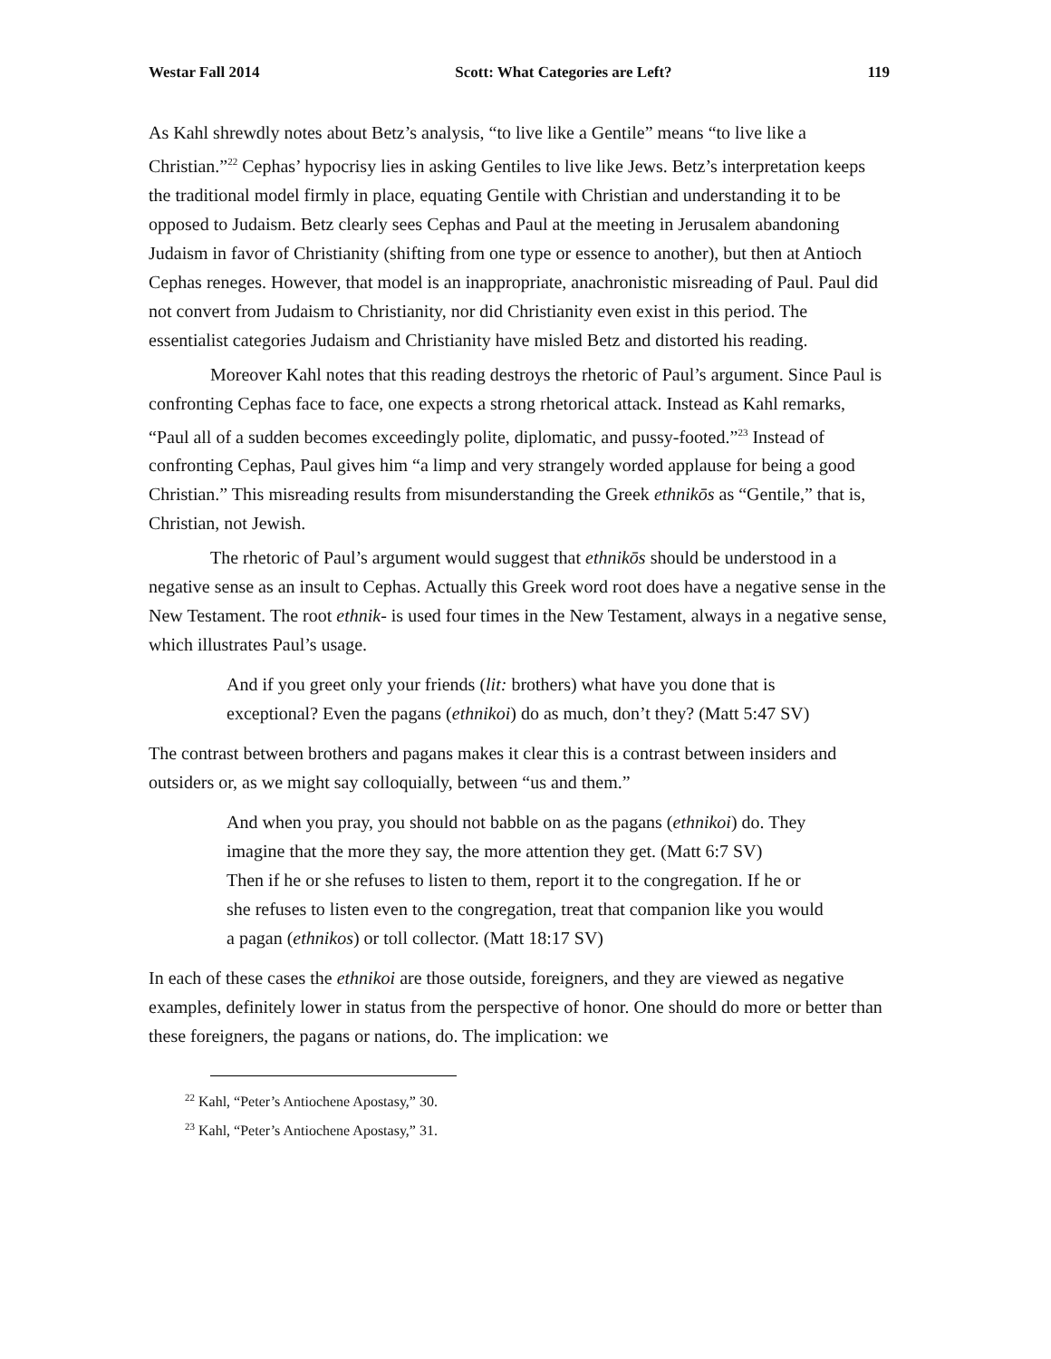Westar Fall 2014 Scott: What Categories are Left? 119
As Kahl shrewdly notes about Betz’s analysis, “to live like a Gentile” means “to live like a Christian.”<sup>22</sup> Cephas’ hypocrisy lies in asking Gentiles to live like Jews. Betz’s interpretation keeps the traditional model firmly in place, equating Gentile with Christian and understanding it to be opposed to Judaism. Betz clearly sees Cephas and Paul at the meeting in Jerusalem abandoning Judaism in favor of Christianity (shifting from one type or essence to another), but then at Antioch Cephas reneges. However, that model is an inappropriate, anachronistic misreading of Paul. Paul did not convert from Judaism to Christianity, nor did Christianity even exist in this period. The essentialist categories Judaism and Christianity have misled Betz and distorted his reading.
Moreover Kahl notes that this reading destroys the rhetoric of Paul’s argument. Since Paul is confronting Cephas face to face, one expects a strong rhetorical attack. Instead as Kahl remarks, “Paul all of a sudden becomes exceedingly polite, diplomatic, and pussy-footed.”<sup>23</sup> Instead of confronting Cephas, Paul gives him “a limp and very strangely worded applause for being a good Christian.” This misreading results from misunderstanding the Greek ethnikōs as “Gentile,” that is, Christian, not Jewish.
The rhetoric of Paul’s argument would suggest that ethnikōs should be understood in a negative sense as an insult to Cephas. Actually this Greek word root does have a negative sense in the New Testament. The root ethnik- is used four times in the New Testament, always in a negative sense, which illustrates Paul’s usage.
And if you greet only your friends (lit: brothers) what have you done that is exceptional? Even the pagans (ethnikoi) do as much, don’t they? (Matt 5:47 SV)
The contrast between brothers and pagans makes it clear this is a contrast between insiders and outsiders or, as we might say colloquially, between “us and them.”
And when you pray, you should not babble on as the pagans (ethnikoi) do. They imagine that the more they say, the more attention they get. (Matt 6:7 SV)
Then if he or she refuses to listen to them, report it to the congregation. If he or she refuses to listen even to the congregation, treat that companion like you would a pagan (ethnikos) or toll collector. (Matt 18:17 SV)
In each of these cases the ethnikoi are those outside, foreigners, and they are viewed as negative examples, definitely lower in status from the perspective of honor. One should do more or better than these foreigners, the pagans or nations, do. The implication: we
<sup>22</sup> Kahl, “Peter’s Antiochene Apostasy,” 30.
<sup>23</sup> Kahl, “Peter’s Antiochene Apostasy,” 31.